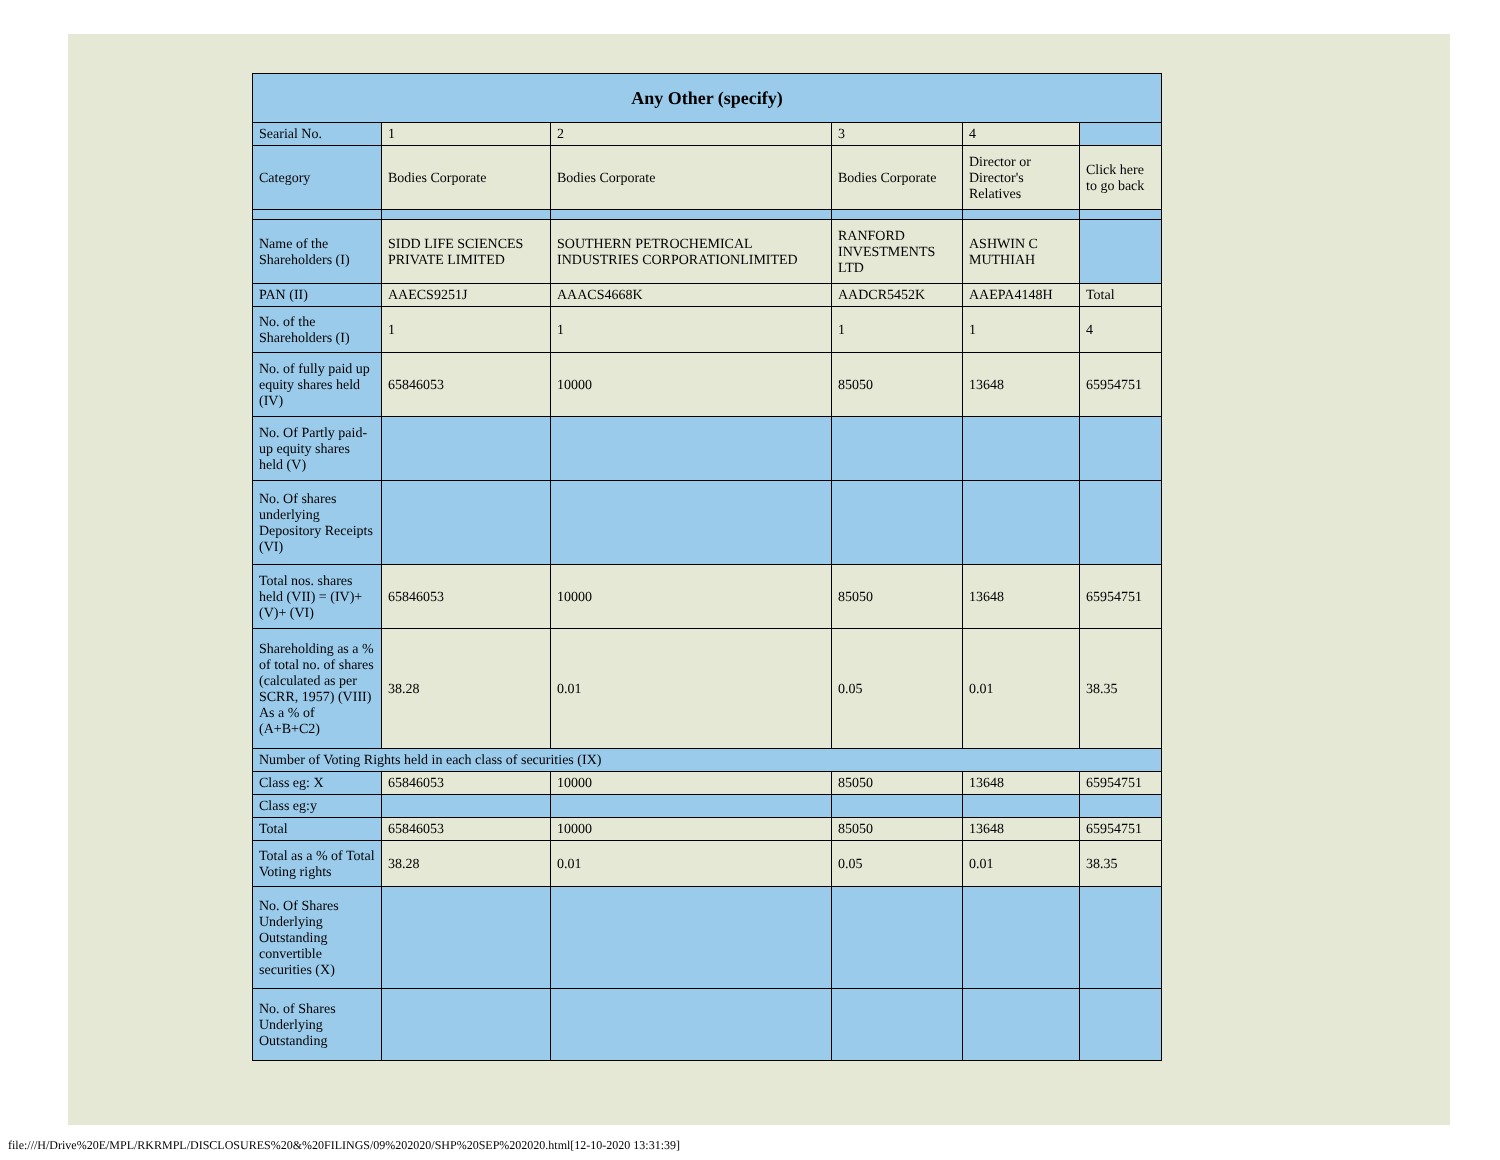| Any Other (specify) | | | | | |
| --- | --- | --- | --- | --- | --- |
| Searial No. | 1 | 2 | 3 | 4 | |
| Category | Bodies Corporate | Bodies Corporate | Bodies Corporate | Director or Director's Relatives | Click here to go back |
| Name of the Shareholders (I) | SIDD LIFE SCIENCES PRIVATE LIMITED | SOUTHERN PETROCHEMICAL INDUSTRIES CORPORATIONLIMITED | RANFORD INVESTMENTS LTD | ASHWIN C MUTHIAH | |
| PAN (II) | AAECS9251J | AAACS4668K | AADCR5452K | AAEPA4148H | Total |
| No. of the Shareholders (I) | 1 | 1 | 1 | 1 | 4 |
| No. of fully paid up equity shares held (IV) | 65846053 | 10000 | 85050 | 13648 | 65954751 |
| No. Of Partly paid-up equity shares held (V) | | | | | |
| No. Of shares underlying Depository Receipts (VI) | | | | | |
| Total nos. shares held (VII) = (IV)+ (V)+ (VI) | 65846053 | 10000 | 85050 | 13648 | 65954751 |
| Shareholding as a % of total no. of shares (calculated as per SCRR, 1957) (VIII) As a % of (A+B+C2) | 38.28 | 0.01 | 0.05 | 0.01 | 38.35 |
| Number of Voting Rights held in each class of securities (IX) | | | | | |
| Class eg: X | 65846053 | 10000 | 85050 | 13648 | 65954751 |
| Class eg:y | | | | | |
| Total | 65846053 | 10000 | 85050 | 13648 | 65954751 |
| Total as a % of Total Voting rights | 38.28 | 0.01 | 0.05 | 0.01 | 38.35 |
| No. Of Shares Underlying Outstanding convertible securities (X) | | | | | |
| No. of Shares Underlying Outstanding | | | | | |
file:///H/Drive%20E/MPL/RKRMPL/DISCLOSURES%20&%20FILINGS/09%202020/SHP%20SEP%202020.html[12-10-2020 13:31:39]